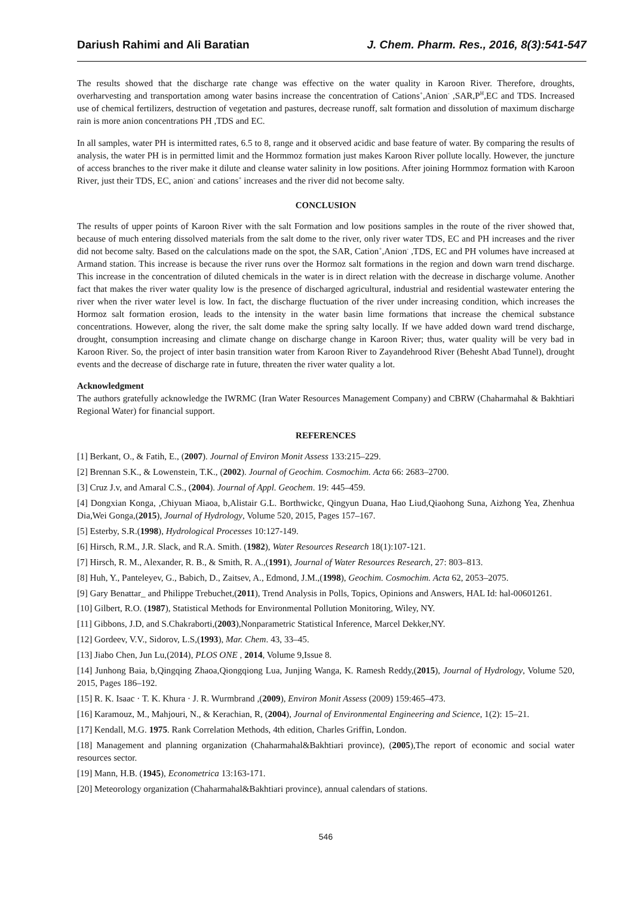Dariush Rahimi and Ali Baratian J. Chem. Pharm. Res., 2016, 8(3):541-547
The results showed that the discharge rate change was effective on the water quality in Karoon River. Therefore, droughts, overharvesting and transportation among water basins increase the concentration of Cations<sup>+</sup>,Anion<sup>-</sup> ,SAR,P<sup>H</sup>,EC and TDS. Increased use of chemical fertilizers, destruction of vegetation and pastures, decrease runoff, salt formation and dissolution of maximum discharge rain is more anion concentrations PH ,TDS and EC.
In all samples, water PH is intermitted rates, 6.5 to 8, range and it observed acidic and base feature of water. By comparing the results of analysis, the water PH is in permitted limit and the Hormmoz formation just makes Karoon River pollute locally. However, the juncture of access branches to the river make it dilute and cleanse water salinity in low positions. After joining Hormmoz formation with Karoon River, just their TDS, EC, anion<sup>-</sup> and cations<sup>+</sup> increases and the river did not become salty.
CONCLUSION
The results of upper points of Karoon River with the salt Formation and low positions samples in the route of the river showed that, because of much entering dissolved materials from the salt dome to the river, only river water TDS, EC and PH increases and the river did not become salty. Based on the calculations made on the spot, the SAR, Cation<sup>+</sup>,Anion<sup>-</sup> ,TDS, EC and PH volumes have increased at Armand station. This increase is because the river runs over the Hormoz salt formations in the region and down warn trend discharge. This increase in the concentration of diluted chemicals in the water is in direct relation with the decrease in discharge volume. Another fact that makes the river water quality low is the presence of discharged agricultural, industrial and residential wastewater entering the river when the river water level is low. In fact, the discharge fluctuation of the river under increasing condition, which increases the Hormoz salt formation erosion, leads to the intensity in the water basin lime formations that increase the chemical substance concentrations. However, along the river, the salt dome make the spring salty locally. If we have added down ward trend discharge, drought, consumption increasing and climate change on discharge change in Karoon River; thus, water quality will be very bad in Karoon River. So, the project of inter basin transition water from Karoon River to Zayandehrood River (Behesht Abad Tunnel), drought events and the decrease of discharge rate in future, threaten the river water quality a lot.
Acknowledgment
The authors gratefully acknowledge the IWRMC (Iran Water Resources Management Company) and CBRW (Chaharmahal & Bakhtiari Regional Water) for financial support.
REFERENCES
[1] Berkant, O., & Fatih, E., (2007). Journal of Environ Monit Assess 133:215–229.
[2] Brennan S.K., & Lowenstein, T.K., (2002). Journal of Geochim. Cosmochim. Acta 66: 2683–2700.
[3] Cruz J.v, and Amaral C.S., (2004). Journal of Appl. Geochem. 19: 445–459.
[4] Dongxian Konga, ,Chiyuan Miaoa, b,Alistair G.L. Borthwickc, Qingyun Duana, Hao Liud,Qiaohong Suna, Aizhong Yea, Zhenhua Dia,Wei Gonga,(2015), Journal of Hydrology, Volume 520, 2015, Pages 157–167.
[5] Esterby, S.R.(1998), Hydrological Processes 10:127-149.
[6] Hirsch, R.M., J.R. Slack, and R.A. Smith. (1982), Water Resources Research 18(1):107-121.
[7] Hirsch, R. M., Alexander, R. B., & Smith, R. A.,(1991), Journal of Water Resources Research, 27: 803–813.
[8] Huh, Y., Panteleyev, G., Babich, D., Zaitsev, A., Edmond, J.M.,(1998), Geochim. Cosmochim. Acta 62, 2053–2075.
[9] Gary Benattar_ and Philippe Trebuchet,(2011), Trend Analysis in Polls, Topics, Opinions and Answers, HAL Id: hal-00601261.
[10] Gilbert, R.O. (1987), Statistical Methods for Environmental Pollution Monitoring, Wiley, NY.
[11] Gibbons, J.D, and S.Chakraborti,(2003),Nonparametric Statistical Inference, Marcel Dekker,NY.
[12] Gordeev, V.V., Sidorov, L.S,(1993), Mar. Chem. 43, 33–45.
[13] Jiabo Chen, Jun Lu,(2014), PLOS ONE , 2014, Volume 9,Issue 8.
[14] Junhong Baia, b,Qingqing Zhaoa,Qiongqiong Lua, Junjing Wanga, K. Ramesh Reddy,(2015), Journal of Hydrology, Volume 520, 2015, Pages 186–192.
[15] R. K. Isaac · T. K. Khura · J. R. Wurmbrand ,(2009), Environ Monit Assess (2009) 159:465–473.
[16] Karamouz, M., Mahjouri, N., & Kerachian, R, (2004), Journal of Environmental Engineering and Science, 1(2): 15–21.
[17] Kendall, M.G. 1975. Rank Correlation Methods, 4th edition, Charles Griffin, London.
[18] Management and planning organization (Chaharmahal&Bakhtiari province), (2005),The report of economic and social water resources sector.
[19] Mann, H.B. (1945), Econometrica 13:163-171.
[20] Meteorology organization (Chaharmahal&Bakhtiari province), annual calendars of stations.
546